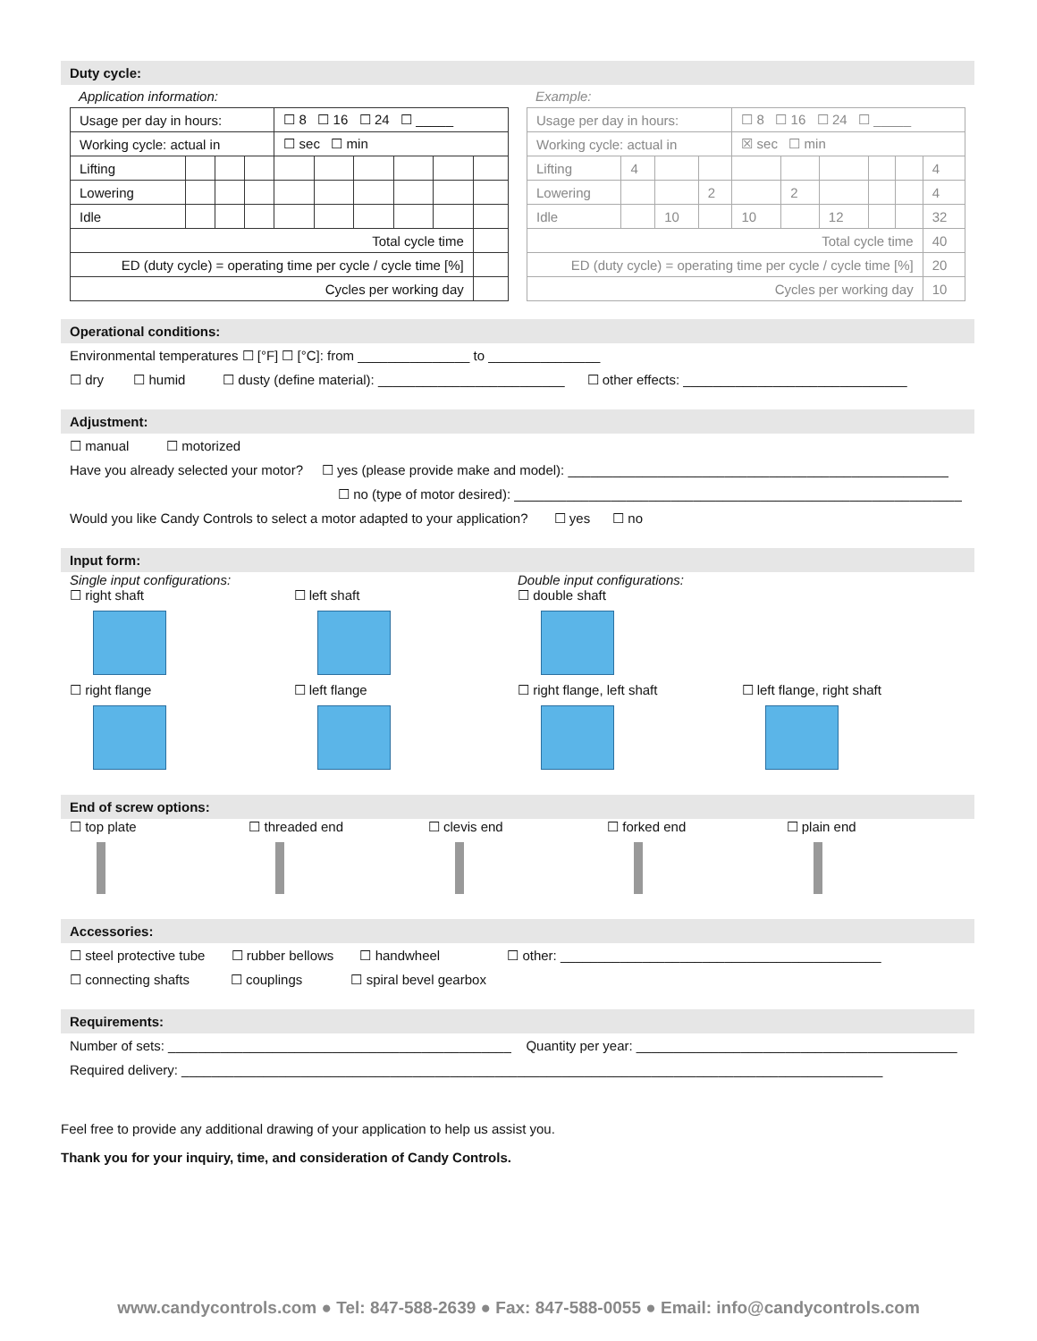Duty cycle:
Application information:
| Usage per day in hours: | | | | ☐ 8 ☐ 16 ☐ 24 ☐ _____ | | | | | |
| Working cycle: actual in | | | | ☐ sec ☐ min | | | | | |
| Lifting | | | | | | | | | |
| Lowering | | | | | | | | | |
| Idle | | | | | | | | | |
| Total cycle time | | | | | | | | | |
| ED (duty cycle) = operating time per cycle / cycle time [%] | | | | | | | | | |
| Cycles per working day | | | | | | | | | |
Example:
| Usage per day in hours: | | | | ☐ 8 ☐ 16 ☐ 24 ☐ _____ | | | | | |
| Working cycle: actual in | | | | ☒ sec ☐ min | | | | | |
| Lifting | 4 | | | | | | | | 4 |
| Lowering | | | 2 | | 2 | | | | 4 |
| Idle | | 10 | | 10 | | 12 | | | 32 |
| Total cycle time | | | | | | | | | 40 |
| ED (duty cycle) = operating time per cycle / cycle time [%] | | | | | | | | | 20 |
| Cycles per working day | | | | | | | | | 10 |
Operational conditions:
Environmental temperatures ☐ [°F] ☐ [°C]: from _______________ to _______________
☐ dry ☐ humid ☐ dusty (define material): _________________________ ☐ other effects: ______________________________
Adjustment:
☐ manual ☐ motorized
Have you already selected your motor? ☐ yes (please provide make and model): ___________________________________________________
☐ no (type of motor desired): ____________________________________________________________
Would you like Candy Controls to select a motor adapted to your application? ☐ yes ☐ no
Input form:
Single input configurations:
Double input configurations:
☐ right shaft
☐ left shaft
☐ double shaft
☐ right flange
☐ left flange
☐ right flange, left shaft
☐ left flange, right shaft
End of screw options:
☐ top plate
☐ threaded end
☐ clevis end
☐ forked end
☐ plain end
Accessories:
☐ steel protective tube ☐ rubber bellows ☐ handwheel ☐ other: ___________________________________________
☐ connecting shafts ☐ couplings ☐ spiral bevel gearbox
Requirements:
Number of sets: ______________________________________________ Quantity per year: ___________________________________________
Required delivery: ______________________________________________________________________________________________
Feel free to provide any additional drawing of your application to help us assist you.
Thank you for your inquiry, time, and consideration of Candy Controls.
www.candycontrols.com ● Tel: 847-588-2639 ● Fax: 847-588-0055 ● Email: info@candycontrols.com